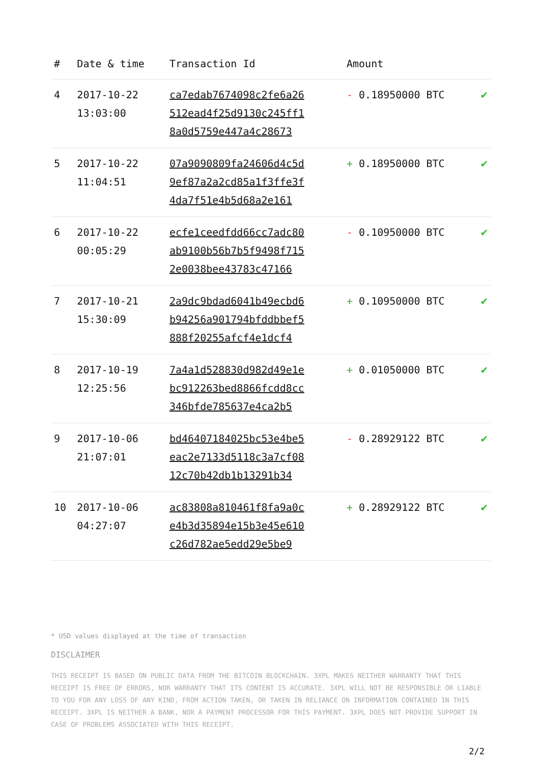| # | Date & time | Transaction Id | Amount | |
| --- | --- | --- | --- | --- |
| 4 | 2017-10-22 13:03:00 | ca7edab7674098c2fe6a26 512ead4f25d9130c245ff1 8a0d5759e447a4c28673 | - 0.18950000 BTC | ✔ |
| 5 | 2017-10-22 11:04:51 | 07a9090809fa24606d4c5d 9ef87a2a2cd85a1f3ffe3f 4da7f51e4b5d68a2e161 | + 0.18950000 BTC | ✔ |
| 6 | 2017-10-22 00:05:29 | ecfe1ceedfdd66cc7adc80 ab9100b56b7b5f9498f715 2e0038bee43783c47166 | - 0.10950000 BTC | ✔ |
| 7 | 2017-10-21 15:30:09 | 2a9dc9bdad6041b49ecbd6 b94256a901794bfddbbef5 888f20255afcf4e1dcf4 | + 0.10950000 BTC | ✔ |
| 8 | 2017-10-19 12:25:56 | 7a4a1d528830d982d49e1e bc912263bed8866fcdd8cc 346bfde785637e4ca2b5 | + 0.01050000 BTC | ✔ |
| 9 | 2017-10-06 21:07:01 | bd46407184025bc53e4be5 eac2e7133d5118c3a7cf08 12c70b42db1b13291b34 | - 0.28929122 BTC | ✔ |
| 10 | 2017-10-06 04:27:07 | ac83808a810461f8fa9a0c e4b3d35894e15b3e45e610 c26d782ae5edd29e5be9 | + 0.28929122 BTC | ✔ |
* USD values displayed at the time of transaction
DISCLAIMER
THIS RECEIPT IS BASED ON PUBLIC DATA FROM THE BITCOIN BLOCKCHAIN. 3XPL MAKES NEITHER WARRANTY THAT THIS RECEIPT IS FREE OF ERRORS, NOR WARRANTY THAT ITS CONTENT IS ACCURATE. 3XPL WILL NOT BE RESPONSIBLE OR LIABLE TO YOU FOR ANY LOSS OF ANY KIND, FROM ACTION TAKEN, OR TAKEN IN RELIANCE ON INFORMATION CONTAINED IN THIS RECEIPT. 3XPL IS NEITHER A BANK, NOR A PAYMENT PROCESSOR FOR THIS PAYMENT. 3XPL DOES NOT PROVIDE SUPPORT IN CASE OF PROBLEMS ASSOCIATED WITH THIS RECEIPT.
2/2